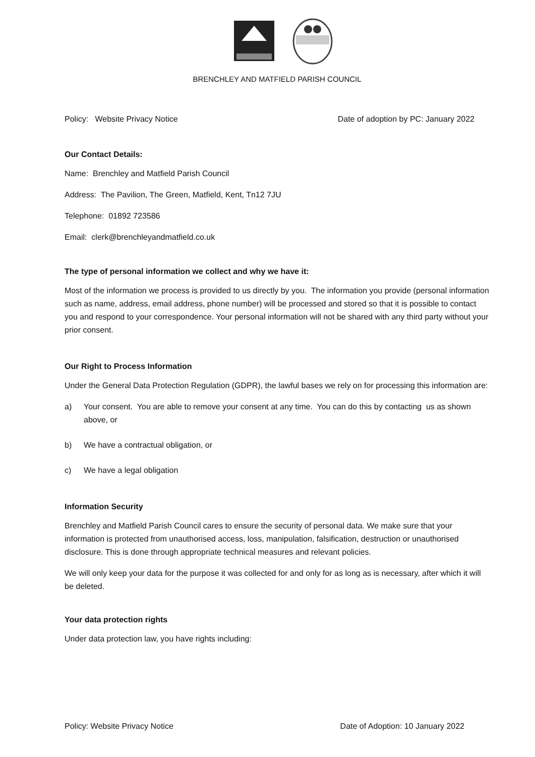BRENCHLEY AND MATFIELD PARISH COUNCIL
Policy: Website Privacy Notice Date of adoption by PC: January 2022
Our Contact Details:
Name: Brenchley and Matfield Parish Council
Address: The Pavilion, The Green, Matfield, Kent, Tn12 7JU
Telephone: 01892 723586
Email: clerk@brenchleyandmatfield.co.uk
The type of personal information we collect and why we have it:
Most of the information we process is provided to us directly by you. The information you provide (personal information such as name, address, email address, phone number) will be processed and stored so that it is possible to contact you and respond to your correspondence. Your personal information will not be shared with any third party without your prior consent.
Our Right to Process Information
Under the General Data Protection Regulation (GDPR), the lawful bases we rely on for processing this information are:
a) Your consent. You are able to remove your consent at any time. You can do this by contacting us as shown above, or
b) We have a contractual obligation, or
c) We have a legal obligation
Information Security
Brenchley and Matfield Parish Council cares to ensure the security of personal data. We make sure that your information is protected from unauthorised access, loss, manipulation, falsification, destruction or unauthorised disclosure. This is done through appropriate technical measures and relevant policies.
We will only keep your data for the purpose it was collected for and only for as long as is necessary, after which it will be deleted.
Your data protection rights
Under data protection law, you have rights including:
Policy: Website Privacy Notice Date of Adoption: 10 January 2022